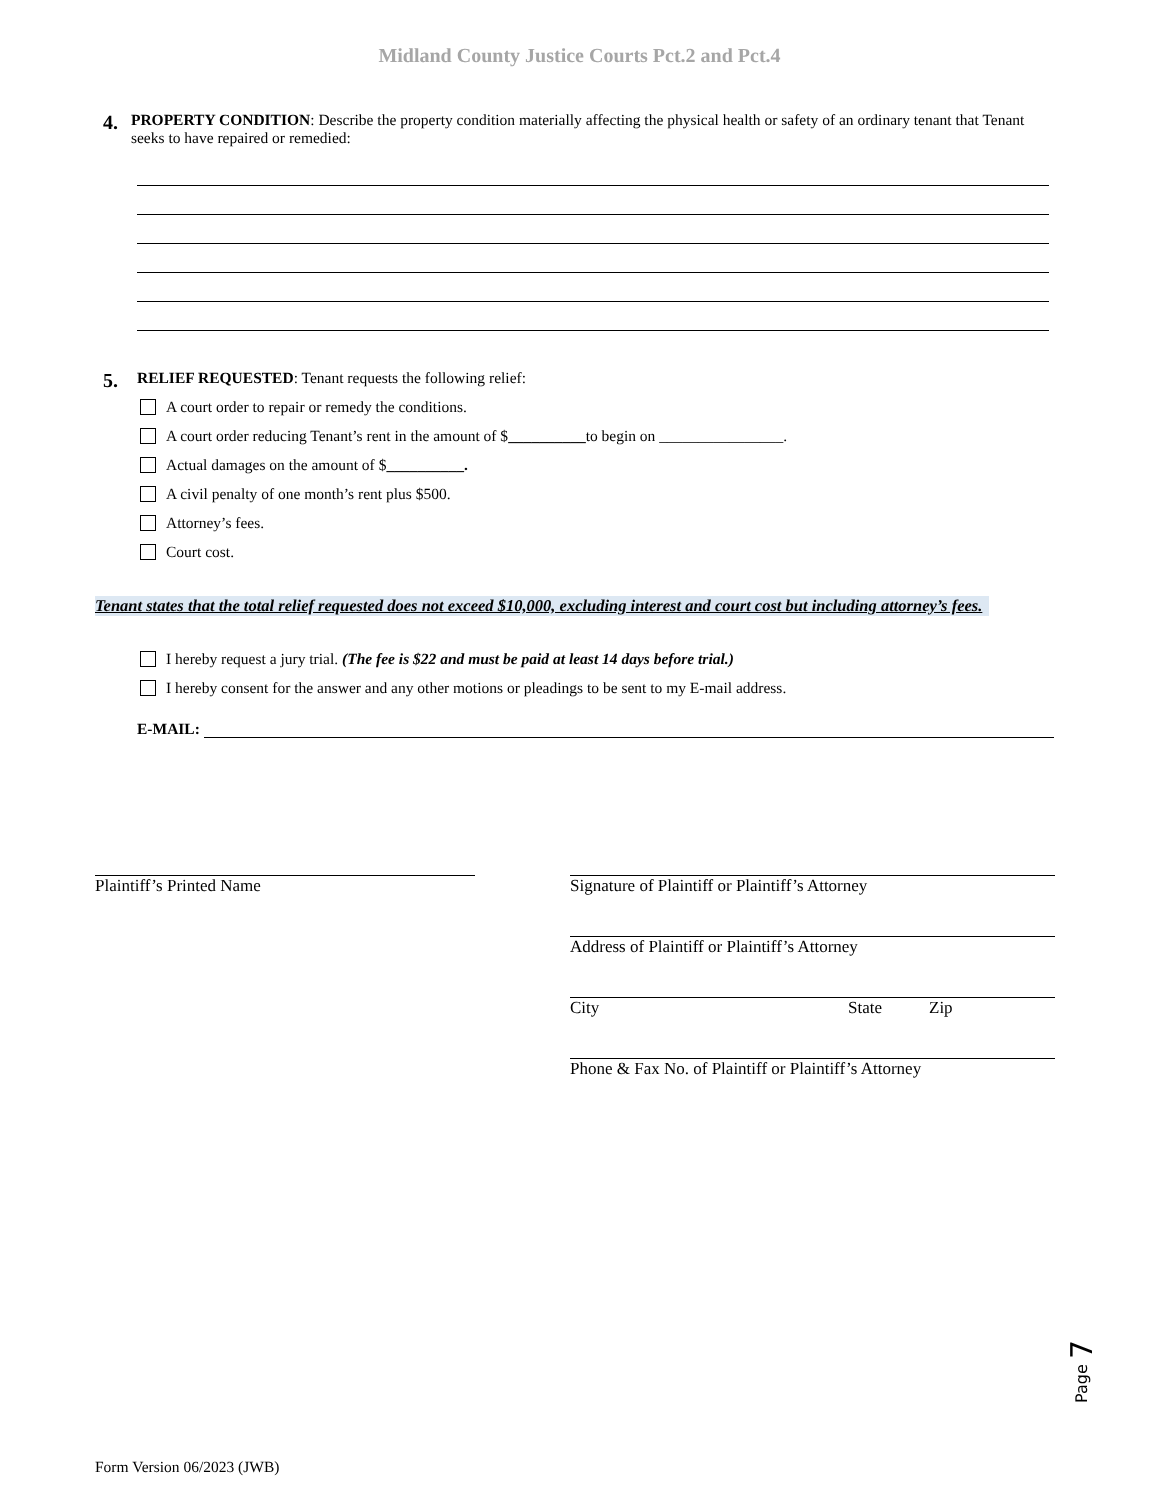Midland County Justice Courts Pct.2 and Pct.4
4.
PROPERTY CONDITION: Describe the property condition materially affecting the physical health or safety of an ordinary tenant that Tenant seeks to have repaired or remedied:
5.
RELIEF REQUESTED: Tenant requests the following relief:
A court order to repair or remedy the conditions.
A court order reducing Tenant’s rent in the amount of $ __________ to begin on ________________.
Actual damages on the amount of $ __________.
A civil penalty of one month’s rent plus $500.
Attorney’s fees.
Court cost.
Tenant states that the total relief requested does not exceed $10,000, excluding interest and court cost but including attorney’s fees.
I hereby request a jury trial. (The fee is $22 and must be paid at least 14 days before trial.)
I hereby consent for the answer and any other motions or pleadings to be sent to my E-mail address.
E-MAIL:
Plaintiff’s Printed Name Signature of Plaintiff or Plaintiff’s Attorney
Address of Plaintiff or Plaintiff’s Attorney
City State Zip
Phone & Fax No. of Plaintiff or Plaintiff’s Attorney
Page 7
Form Version 06/2023 (JWB)